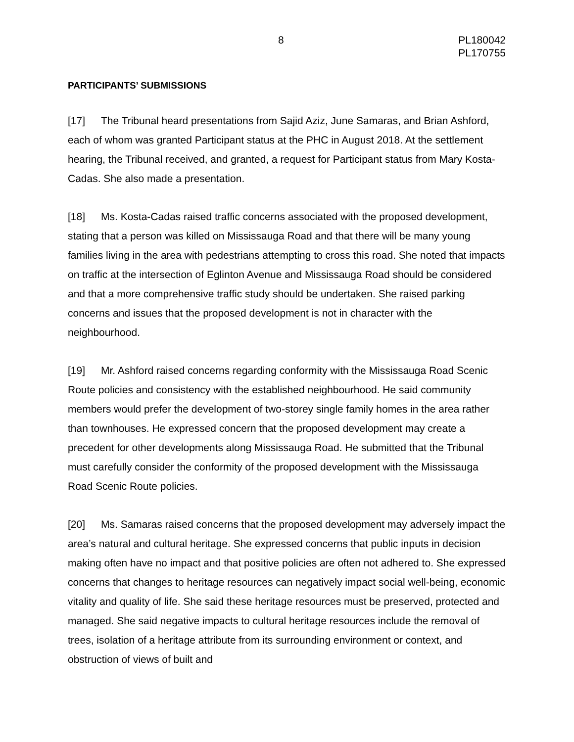8 PL180042
PL170755
PARTICIPANTS’ SUBMISSIONS
[17] The Tribunal heard presentations from Sajid Aziz, June Samaras, and Brian Ashford, each of whom was granted Participant status at the PHC in August 2018. At the settlement hearing, the Tribunal received, and granted, a request for Participant status from Mary Kosta-Cadas. She also made a presentation.
[18] Ms. Kosta-Cadas raised traffic concerns associated with the proposed development, stating that a person was killed on Mississauga Road and that there will be many young families living in the area with pedestrians attempting to cross this road. She noted that impacts on traffic at the intersection of Eglinton Avenue and Mississauga Road should be considered and that a more comprehensive traffic study should be undertaken. She raised parking concerns and issues that the proposed development is not in character with the neighbourhood.
[19] Mr. Ashford raised concerns regarding conformity with the Mississauga Road Scenic Route policies and consistency with the established neighbourhood. He said community members would prefer the development of two-storey single family homes in the area rather than townhouses. He expressed concern that the proposed development may create a precedent for other developments along Mississauga Road. He submitted that the Tribunal must carefully consider the conformity of the proposed development with the Mississauga Road Scenic Route policies.
[20] Ms. Samaras raised concerns that the proposed development may adversely impact the area’s natural and cultural heritage. She expressed concerns that public inputs in decision making often have no impact and that positive policies are often not adhered to. She expressed concerns that changes to heritage resources can negatively impact social well-being, economic vitality and quality of life. She said these heritage resources must be preserved, protected and managed. She said negative impacts to cultural heritage resources include the removal of trees, isolation of a heritage attribute from its surrounding environment or context, and obstruction of views of built and